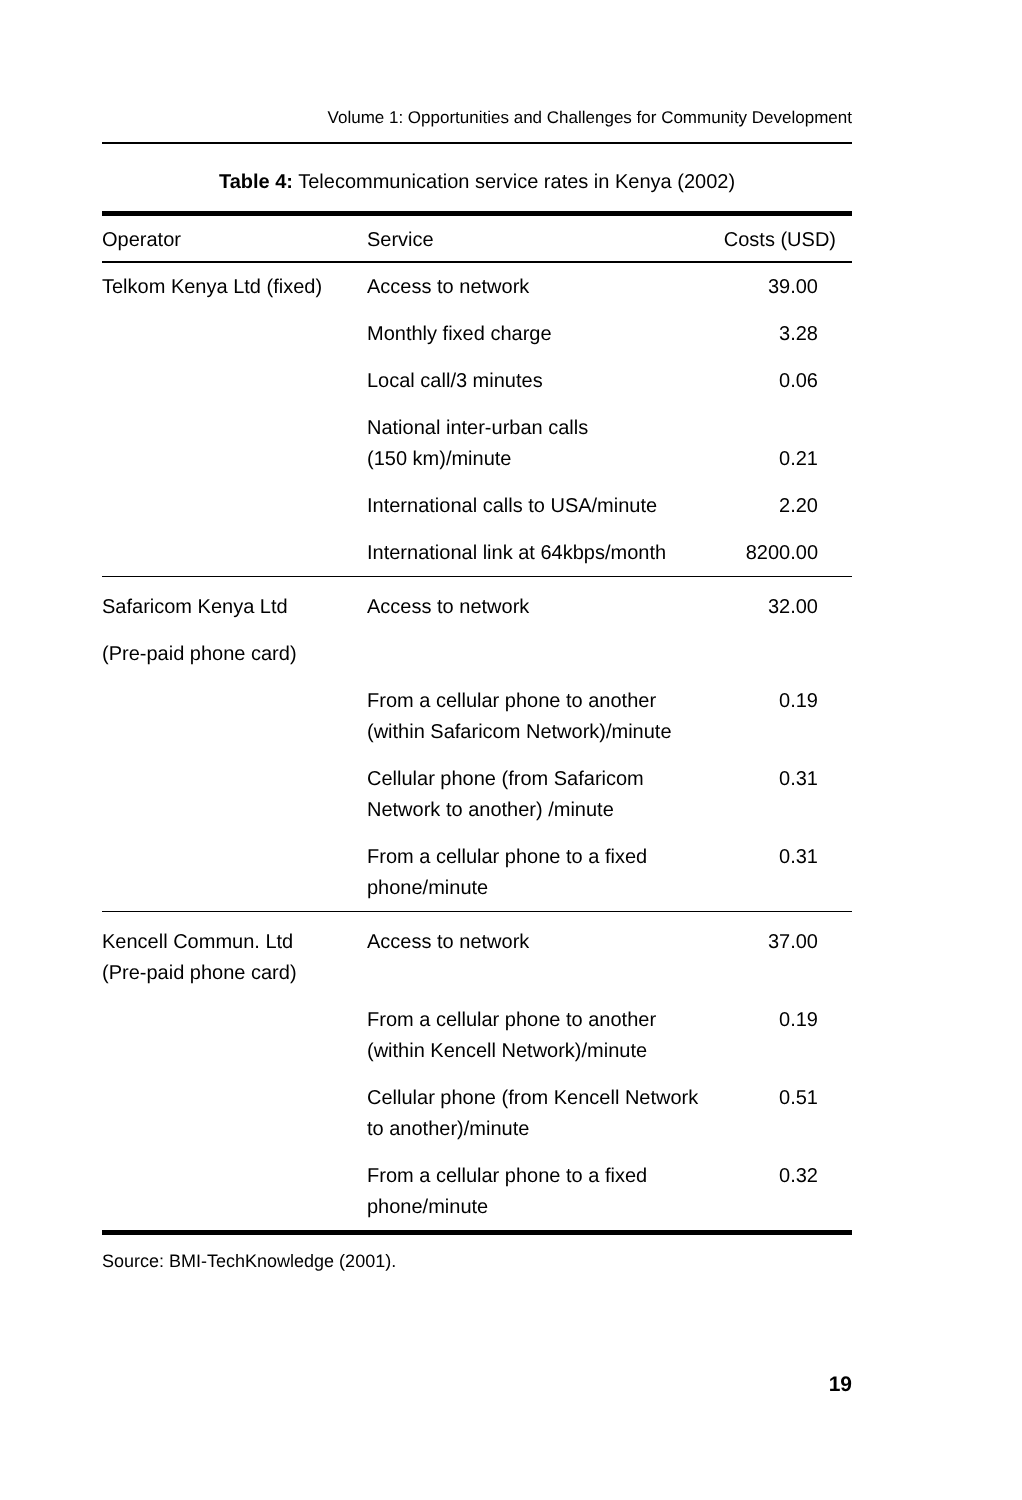Volume 1: Opportunities and Challenges for Community Development
Table 4: Telecommunication service rates in Kenya (2002)
| Operator | Service | Costs (USD) |
| --- | --- | --- |
| Telkom Kenya Ltd (fixed) | Access to network | 39.00 |
| | Monthly fixed charge | 3.28 |
| | Local call/3 minutes | 0.06 |
| | National inter-urban calls (150 km)/minute | 0.21 |
| | International calls to USA/minute | 2.20 |
| | International link at 64kbps/month | 8200.00 |
| Safaricom Kenya Ltd | Access to network | 32.00 |
| (Pre-paid phone card) | | |
| | From a cellular phone to another (within Safaricom Network)/minute | 0.19 |
| | Cellular phone (from Safaricom Network to another) /minute | 0.31 |
| | From a cellular phone to a fixed phone/minute | 0.31 |
| Kencell Commun. Ltd (Pre-paid phone card) | Access to network | 37.00 |
| | From a cellular phone to another (within Kencell Network)/minute | 0.19 |
| | Cellular phone (from Kencell Network to another)/minute | 0.51 |
| | From a cellular phone to a fixed phone/minute | 0.32 |
Source: BMI-TechKnowledge (2001).
19